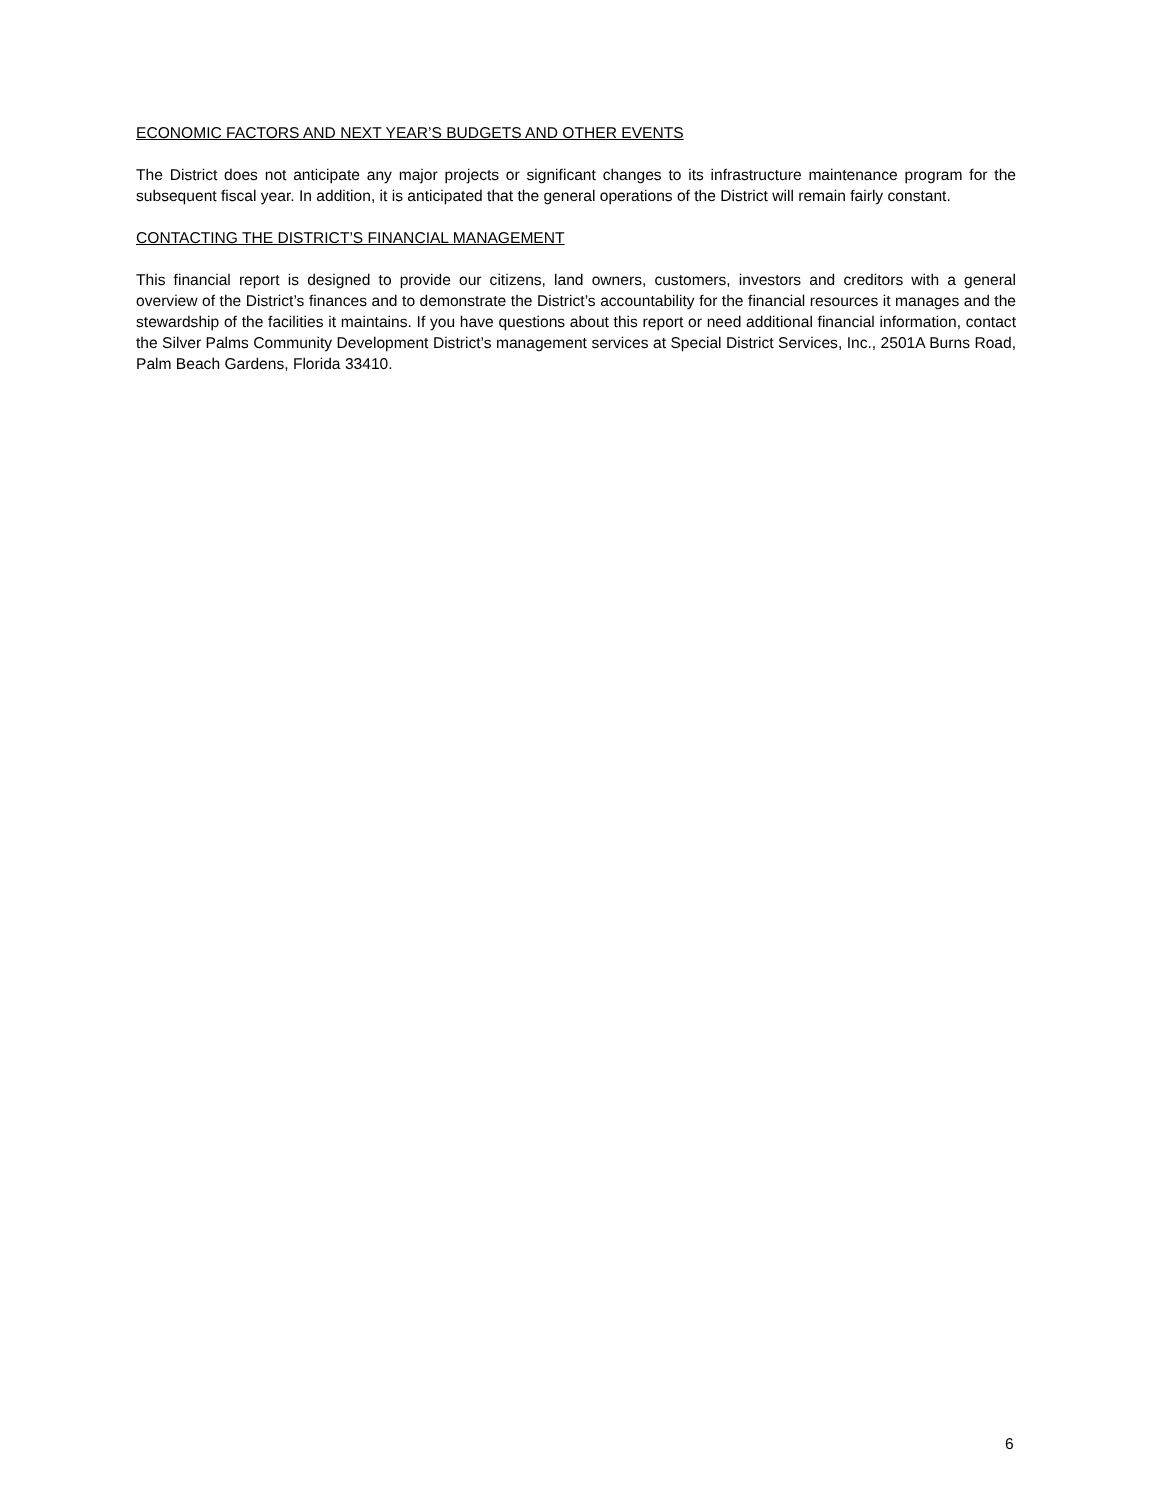ECONOMIC FACTORS AND NEXT YEAR’S BUDGETS AND OTHER EVENTS
The District does not anticipate any major projects or significant changes to its infrastructure maintenance program for the subsequent fiscal year. In addition, it is anticipated that the general operations of the District will remain fairly constant.
CONTACTING THE DISTRICT’S FINANCIAL MANAGEMENT
This financial report is designed to provide our citizens, land owners, customers, investors and creditors with a general overview of the District’s finances and to demonstrate the District’s accountability for the financial resources it manages and the stewardship of the facilities it maintains. If you have questions about this report or need additional financial information, contact the Silver Palms Community Development District’s management services at Special District Services, Inc., 2501A Burns Road, Palm Beach Gardens, Florida 33410.
6